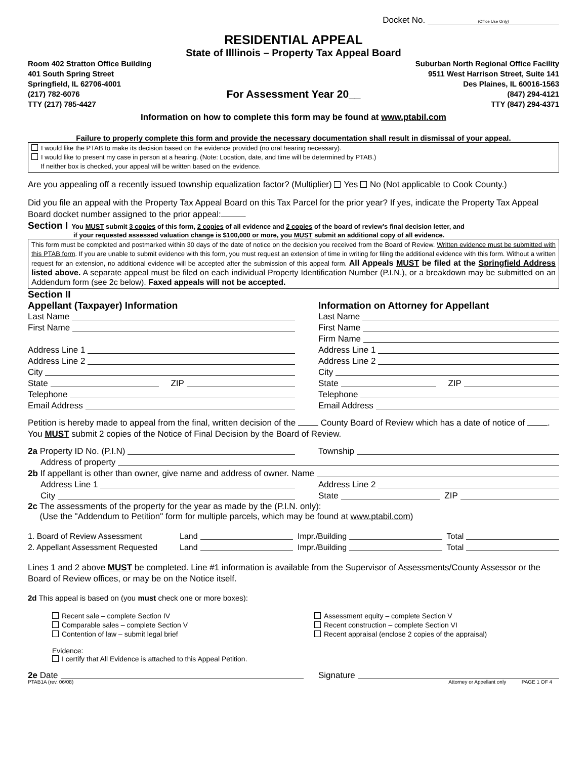Docket No. (Office Use Only)
RESIDENTIAL APPEAL
State of Illlinois – Property Tax Appeal Board
Room 402 Stratton Office Building
401 South Spring Street
Springfield, IL 62706-4001
Suburban North Regional Office Facility
9511 West Harrison Street, Suite 141
Des Plaines, IL 60016-1563
(217) 782-6076
TTY (217) 785-4427
For Assessment Year 20__
(847) 294-4121
TTY (847) 294-4371
Information on how to complete this form may be found at www.ptabil.com
Failure to properly complete this form and provide the necessary documentation shall result in dismissal of your appeal.
I would like the PTAB to make its decision based on the evidence provided (no oral hearing necessary).
I would like to present my case in person at a hearing. (Note: Location, date, and time will be determined by PTAB.)
If neither box is checked, your appeal will be written based on the evidence.
Are you appealing off a recently issued township equalization factor? (Multiplier) Yes No (Not applicable to Cook County.)
Did you file an appeal with the Property Tax Appeal Board on this Tax Parcel for the prior year? If yes, indicate the Property Tax Appeal Board docket number assigned to the prior appeal: .
Section I You MUST submit 3 copies of this form, 2 copies of all evidence and 2 copies of the board of review's final decision letter, and
if your requested assessed valuation change is $100,000 or more, you MUST submit an additional copy of all evidence.
This form must be completed and postmarked within 30 days of the date of notice on the decision you received from the Board of Review. Written evidence must be submitted with this PTAB form. If you are unable to submit evidence with this form, you must request an extension of time in writing for filing the additional evidence with this form. Without a written request for an extension, no additional evidence will be accepted after the submission of this appeal form. All Appeals MUST be filed at the Springfield Address listed above. A separate appeal must be filed on each individual Property Identification Number (P.I.N.), or a breakdown may be submitted on an Addendum form (see 2c below). Faxed appeals will not be accepted.
Section II
Appellant (Taxpayer) Information
Last Name
First Name
Address Line 1
Address Line 2
City
State ZIP
Telephone
Email Address
Information on Attorney for Appellant
Last Name
First Name
Firm Name
Address Line 1
Address Line 2
City
State ZIP
Telephone
Email Address
Petition is hereby made to appeal from the final, written decision of the County Board of Review which has a date of notice of . You MUST submit 2 copies of the Notice of Final Decision by the Board of Review.
2a Property ID No. (P.I.N) Township
Address of property
2b If appellant is other than owner, give name and address of owner. Name
Address Line 1 Address Line 2
City State ZIP
2c The assessments of the property for the year as made by the (P.I.N. only):
(Use the "Addendum to Petition" form for multiple parcels, which may be found at www.ptabil.com)
1. Board of Review Assessment Land Impr./Building Total
2. Appellant Assessment Requested Land Impr./Building Total
Lines 1 and 2 above MUST be completed. Line #1 information is available from the Supervisor of Assessments/County Assessor or the Board of Review offices, or may be on the Notice itself.
2d This appeal is based on (you must check one or more boxes):
Recent sale – complete Section IV
Comparable sales – complete Section V
Contention of law – submit legal brief
Assessment equity – complete Section V
Recent construction – complete Section VI
Recent appraisal (enclose 2 copies of the appraisal)
Evidence:
I certify that All Evidence is attached to this Appeal Petition.
2e Date Signature
PTAB1A (rev. 06/08) Attorney or Appellant only PAGE 1 OF 4